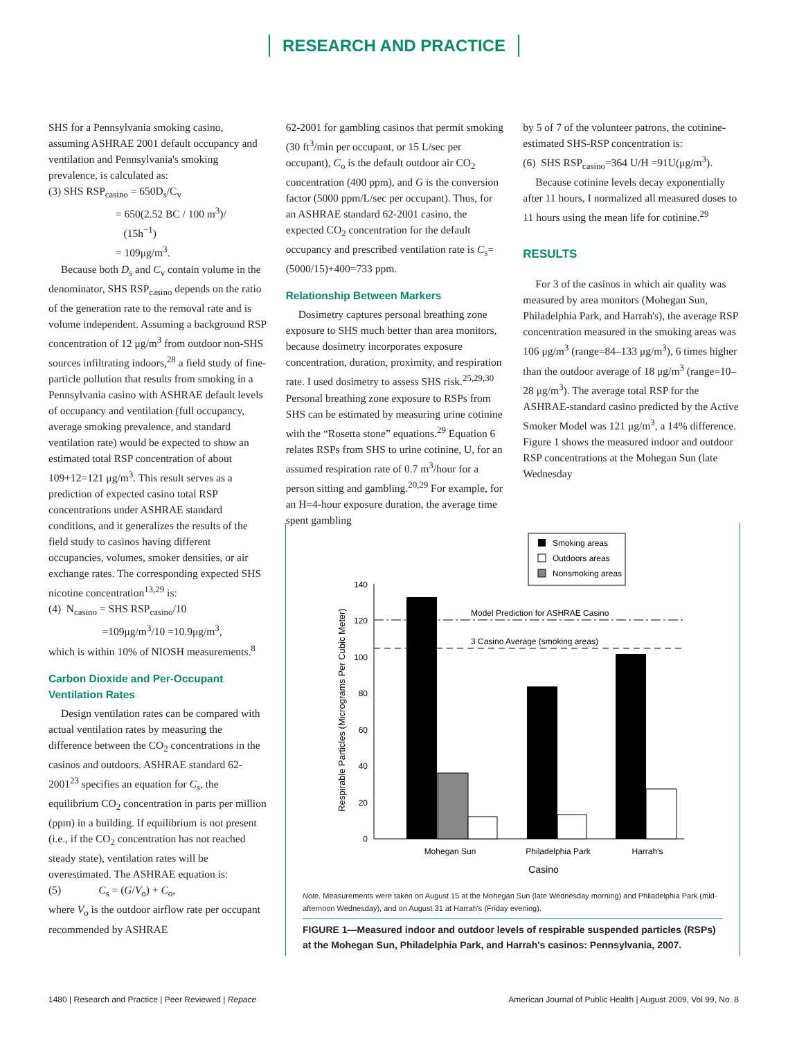RESEARCH AND PRACTICE
SHS for a Pennsylvania smoking casino, assuming ASHRAE 2001 default occupancy and ventilation and Pennsylvania's smoking prevalence, is calculated as:
(3) SHS RSP<sub>casino</sub> = 650D<sub>s</sub>/C<sub>v</sub>
= 650(2.52 BC / 100 m<sup>3</sup>)/
(15h<sup>−1</sup>)
= 109μg/m<sup>3</sup>.
Because both D<sub>s</sub> and C<sub>v</sub> contain volume in the denominator, SHS RSP<sub>casino</sub> depends on the ratio of the generation rate to the removal rate and is volume independent. Assuming a background RSP concentration of 12 μg/m<sup>3</sup> from outdoor non-SHS sources infiltrating indoors,<sup>28</sup> a field study of fine-particle pollution that results from smoking in a Pennsylvania casino with ASHRAE default levels of occupancy and ventilation (full occupancy, average smoking prevalence, and standard ventilation rate) would be expected to show an estimated total RSP concentration of about 109+12=121 μg/m<sup>3</sup>. This result serves as a prediction of expected casino total RSP concentrations under ASHRAE standard conditions, and it generalizes the results of the field study to casinos having different occupancies, volumes, smoker densities, or air exchange rates. The corresponding expected SHS nicotine concentration<sup>13,29</sup> is:
(4) N<sub>casino</sub> = SHS RSP<sub>casino</sub>/10
=109μg/m<sup>3</sup>/10 =10.9μg/m<sup>3</sup>,
which is within 10% of NIOSH measurements.<sup>8</sup>
Carbon Dioxide and Per-Occupant Ventilation Rates
Design ventilation rates can be compared with actual ventilation rates by measuring the difference between the CO<sub>2</sub> concentrations in the casinos and outdoors. ASHRAE standard 62-2001<sup>23</sup> specifies an equation for C<sub>s</sub>, the equilibrium CO<sub>2</sub> concentration in parts per million (ppm) in a building. If equilibrium is not present (i.e., if the CO<sub>2</sub> concentration has not reached steady state), ventilation rates will be overestimated. The ASHRAE equation is:
(5) C<sub>s</sub> = (G/V<sub>o</sub>) + C<sub>o</sub>,
where V<sub>o</sub> is the outdoor airflow rate per occupant recommended by ASHRAE
62-2001 for gambling casinos that permit smoking (30 ft<sup>3</sup>/min per occupant, or 15 L/sec per occupant), C<sub>o</sub> is the default outdoor air CO<sub>2</sub> concentration (400 ppm), and G is the conversion factor (5000 ppm/L/sec per occupant). Thus, for an ASHRAE standard 62-2001 casino, the expected CO<sub>2</sub> concentration for the default occupancy and prescribed ventilation rate is C<sub>s</sub>=(5000/15)+400=733 ppm.
Relationship Between Markers
Dosimetry captures personal breathing zone exposure to SHS much better than area monitors, because dosimetry incorporates exposure concentration, duration, proximity, and respiration rate. I used dosimetry to assess SHS risk.<sup>25,29,30</sup> Personal breathing zone exposure to RSPs from SHS can be estimated by measuring urine cotinine with the “Rosetta stone” equations.<sup>29</sup> Equation 6 relates RSPs from SHS to urine cotinine, U, for an assumed respiration rate of 0.7 m<sup>3</sup>/hour for a person sitting and gambling.<sup>20,29</sup> For example, for an H=4-hour exposure duration, the average time spent gambling
by 5 of 7 of the volunteer patrons, the cotinine-estimated SHS-RSP concentration is:
(6) SHS RSP<sub>casino</sub>=364 U/H =91U(μg/m<sup>3</sup>).
Because cotinine levels decay exponentially after 11 hours, I normalized all measured doses to 11 hours using the mean life for cotinine.<sup>29</sup>
RESULTS
For 3 of the casinos in which air quality was measured by area monitors (Mohegan Sun, Philadelphia Park, and Harrah's), the average RSP concentration measured in the smoking areas was 106 μg/m<sup>3</sup> (range=84–133 μg/m<sup>3</sup>), 6 times higher than the outdoor average of 18 μg/m<sup>3</sup> (range=10–28 μg/m<sup>3</sup>). The average total RSP for the ASHRAE-standard casino predicted by the Active Smoker Model was 121 μg/m<sup>3</sup>, a 14% difference. Figure 1 shows the measured indoor and outdoor RSP concentrations at the Mohegan Sun (late Wednesday
Smoking areas
Outdoors areas
Nonsmoking areas
140
120
100
80
60
40
20
0
Model Prediction for ASHRAE Casino
3 Casino Average (smoking areas)
Mohegan Sun
Philadelphia Park
Harrah's
Casino
Respirable Particles (Micrograms Per Cubic Meter)
Note. Measurements were taken on August 15 at the Mohegan Sun (late Wednesday morning) and Philadelphia Park (mid-afternoon Wednesday), and on August 31 at Harrah's (Friday evening).
FIGURE 1—Measured indoor and outdoor levels of respirable suspended particles (RSPs) at the Mohegan Sun, Philadelphia Park, and Harrah's casinos: Pennsylvania, 2007.
1480 | Research and Practice | Peer Reviewed | Repace American Journal of Public Health | August 2009, Vol 99, No. 8